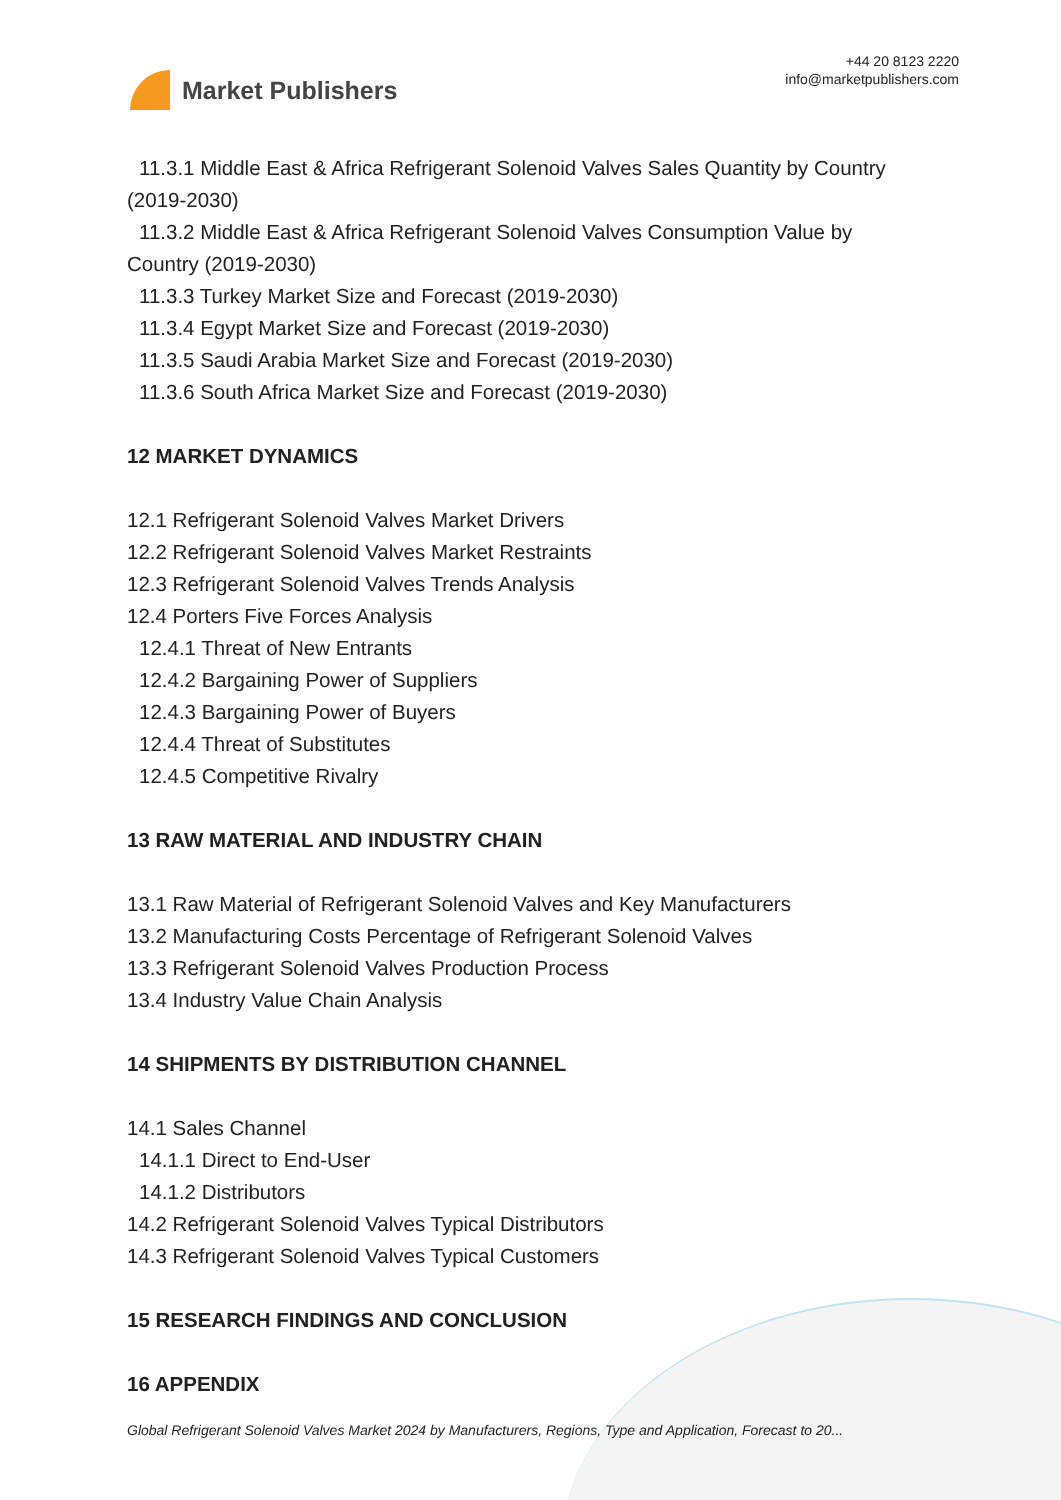Market Publishers
+44 20 8123 2220
info@marketpublishers.com
11.3.1 Middle East & Africa Refrigerant Solenoid Valves Sales Quantity by Country
(2019-2030)
11.3.2 Middle East & Africa Refrigerant Solenoid Valves Consumption Value by
Country (2019-2030)
11.3.3 Turkey Market Size and Forecast (2019-2030)
11.3.4 Egypt Market Size and Forecast (2019-2030)
11.3.5 Saudi Arabia Market Size and Forecast (2019-2030)
11.3.6 South Africa Market Size and Forecast (2019-2030)
12 MARKET DYNAMICS
12.1 Refrigerant Solenoid Valves Market Drivers
12.2 Refrigerant Solenoid Valves Market Restraints
12.3 Refrigerant Solenoid Valves Trends Analysis
12.4 Porters Five Forces Analysis
12.4.1 Threat of New Entrants
12.4.2 Bargaining Power of Suppliers
12.4.3 Bargaining Power of Buyers
12.4.4 Threat of Substitutes
12.4.5 Competitive Rivalry
13 RAW MATERIAL AND INDUSTRY CHAIN
13.1 Raw Material of Refrigerant Solenoid Valves and Key Manufacturers
13.2 Manufacturing Costs Percentage of Refrigerant Solenoid Valves
13.3 Refrigerant Solenoid Valves Production Process
13.4 Industry Value Chain Analysis
14 SHIPMENTS BY DISTRIBUTION CHANNEL
14.1 Sales Channel
14.1.1 Direct to End-User
14.1.2 Distributors
14.2 Refrigerant Solenoid Valves Typical Distributors
14.3 Refrigerant Solenoid Valves Typical Customers
15 RESEARCH FINDINGS AND CONCLUSION
16 APPENDIX
Global Refrigerant Solenoid Valves Market 2024 by Manufacturers, Regions, Type and Application, Forecast to 20...